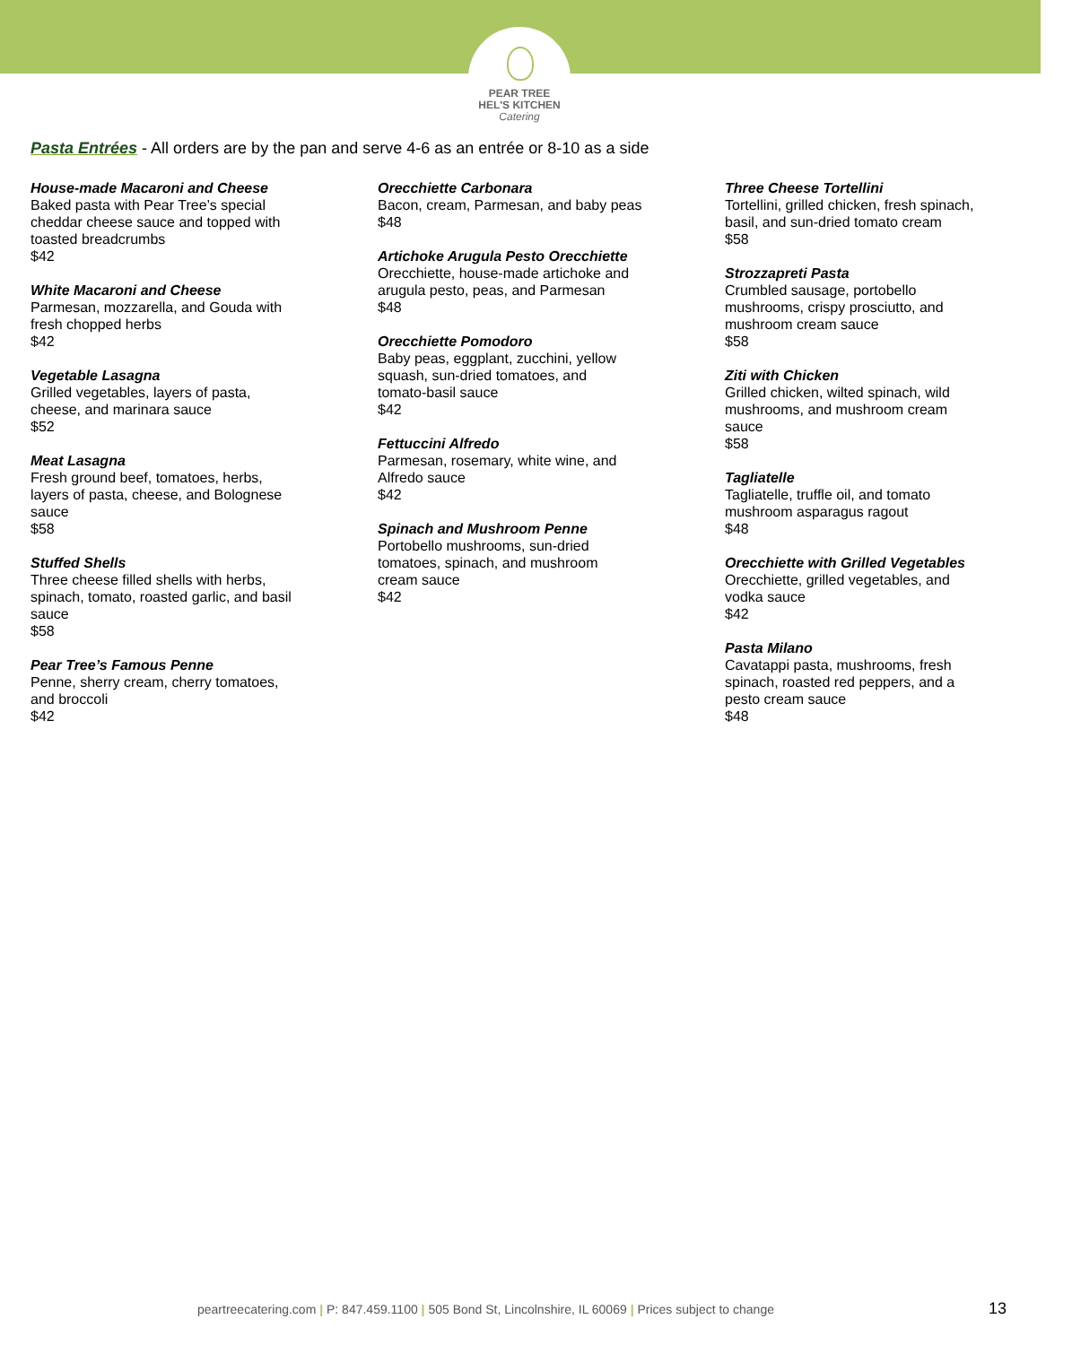PEAR TREE
HEL'S KITCHEN
Catering
Pasta Entrées - All orders are by the pan and serve 4-6 as an entrée or 8-10 as a side
House-made Macaroni and Cheese
Baked pasta with Pear Tree’s special
cheddar cheese sauce and topped with
toasted breadcrumbs
$42
White Macaroni and Cheese
Parmesan, mozzarella, and Gouda with
fresh chopped herbs
$42
Vegetable Lasagna
Grilled vegetables, layers of pasta,
cheese, and marinara sauce
$52
Meat Lasagna
Fresh ground beef, tomatoes, herbs,
layers of pasta, cheese, and Bolognese
sauce
$58
Stuffed Shells
Three cheese filled shells with herbs,
spinach, tomato, roasted garlic, and basil
sauce
$58
Pear Tree’s Famous Penne
Penne, sherry cream, cherry tomatoes,
and broccoli
$42
Orecchiette Carbonara
Bacon, cream, Parmesan, and baby peas
$48
Artichoke Arugula Pesto Orecchiette
Orecchiette, house-made artichoke and
arugula pesto, peas, and Parmesan
$48
Orecchiette Pomodoro
Baby peas, eggplant, zucchini, yellow
squash, sun-dried tomatoes, and
tomato-basil sauce
$42
Fettuccini Alfredo
Parmesan, rosemary, white wine, and
Alfredo sauce
$42
Spinach and Mushroom Penne
Portobello mushrooms, sun-dried
tomatoes, spinach, and mushroom
cream sauce
$42
Three Cheese Tortellini
Tortellini, grilled chicken, fresh spinach,
basil, and sun-dried tomato cream
$58
Strozzapreti Pasta
Crumbled sausage, portobello
mushrooms, crispy prosciutto, and
mushroom cream sauce
$58
Ziti with Chicken
Grilled chicken, wilted spinach, wild
mushrooms, and mushroom cream
sauce
$58
Tagliatelle
Tagliatelle, truffle oil, and tomato
mushroom asparagus ragout
$48
Orecchiette with Grilled Vegetables
Orecchiette, grilled vegetables, and
vodka sauce
$42
Pasta Milano
Cavatappi pasta, mushrooms, fresh
spinach, roasted red peppers, and a
pesto cream sauce
$48
peartreecatering.com | P: 847.459.1100 | 505 Bond St, Lincolnshire, IL 60069 | Prices subject to change
13